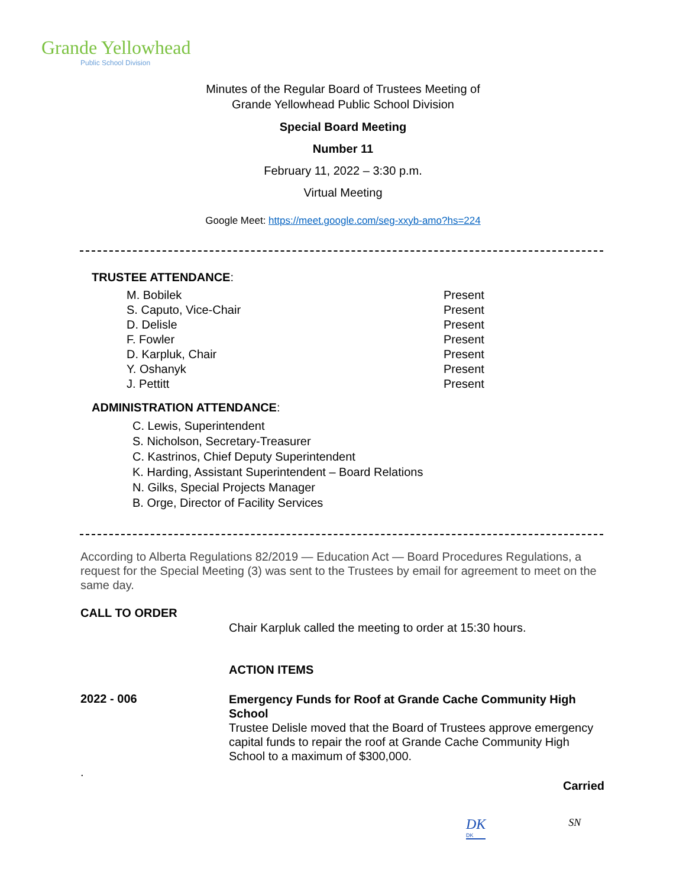Grande Yellowhead
Public School Division
Minutes of the Regular Board of Trustees Meeting of
Grande Yellowhead Public School Division
Special Board Meeting
Number 11
February 11, 2022 – 3:30 p.m.
Virtual Meeting
Google Meet: https://meet.google.com/seg-xxyb-amo?hs=224
TRUSTEE ATTENDANCE:
| M. Bobilek | Present |
| S. Caputo, Vice-Chair | Present |
| D. Delisle | Present |
| F. Fowler | Present |
| D. Karpluk, Chair | Present |
| Y. Oshanyk | Present |
| J. Pettitt | Present |
ADMINISTRATION ATTENDANCE:
C. Lewis, Superintendent
S. Nicholson, Secretary-Treasurer
C. Kastrinos, Chief Deputy Superintendent
K. Harding, Assistant Superintendent – Board Relations
N. Gilks, Special Projects Manager
B. Orge, Director of Facility Services
According to Alberta Regulations 82/2019 — Education Act — Board Procedures Regulations, a request for the Special Meeting (3) was sent to the Trustees by email for agreement to meet on the same day.
CALL TO ORDER
Chair Karpluk called the meeting to order at 15:30 hours.
ACTION ITEMS
2022 - 006
Emergency Funds for Roof at Grande Cache Community High School
Trustee Delisle moved that the Board of Trustees approve emergency capital funds to repair the roof at Grande Cache Community High School to a maximum of $300,000.
.
Carried
DK
DK
SN